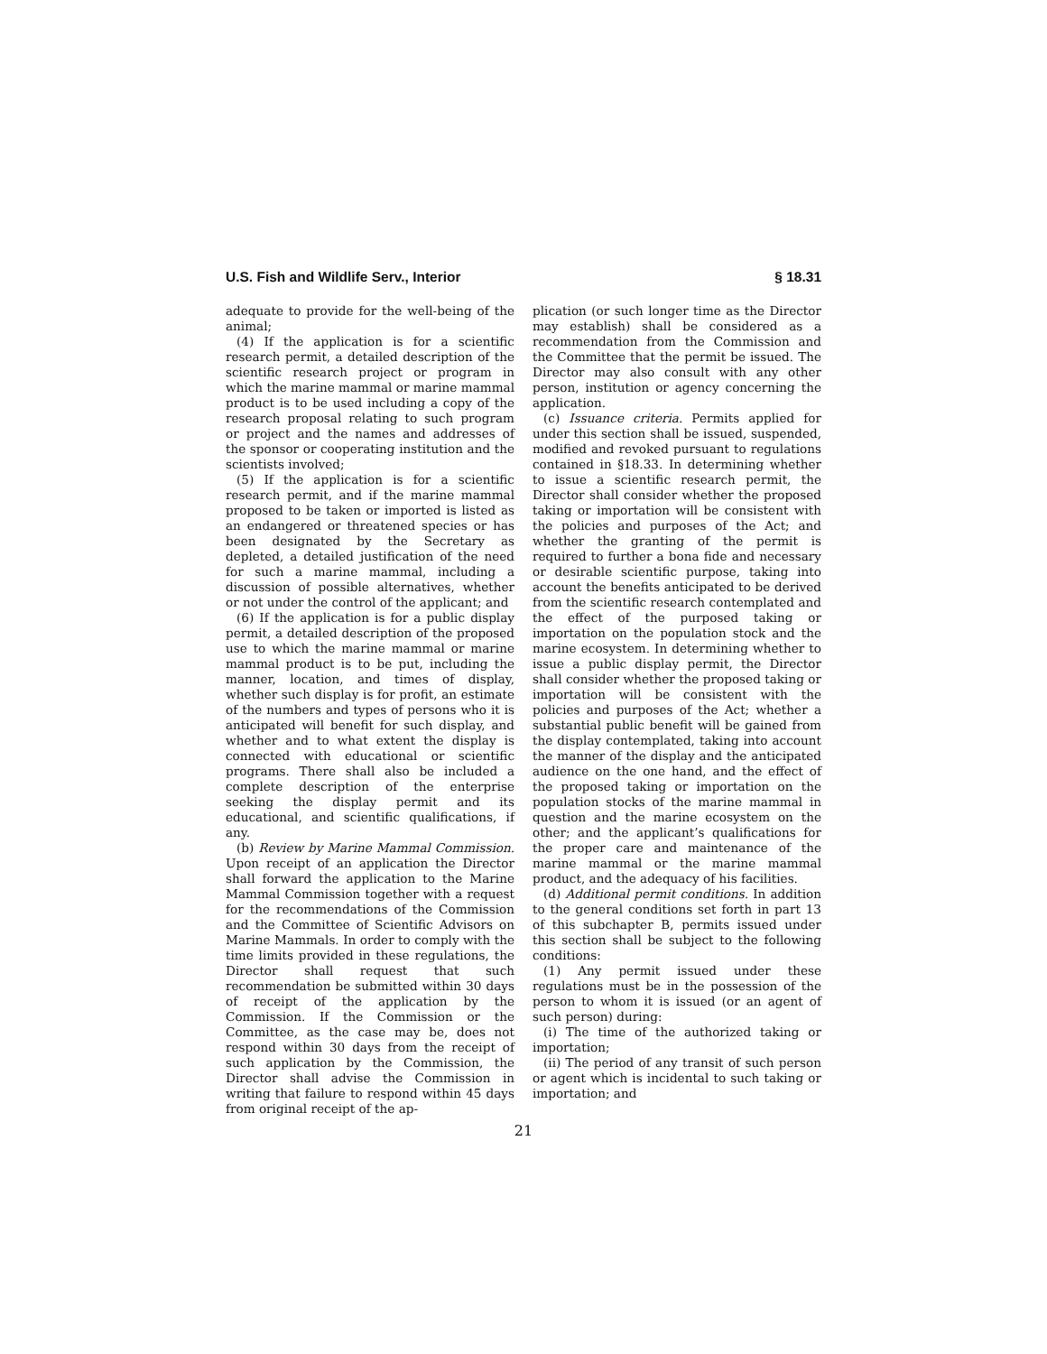U.S. Fish and Wildlife Serv., Interior § 18.31
adequate to provide for the well-being of the animal;
(4) If the application is for a scientific research permit, a detailed description of the scientific research project or program in which the marine mammal or marine mammal product is to be used including a copy of the research proposal relating to such program or project and the names and addresses of the sponsor or cooperating institution and the scientists involved;
(5) If the application is for a scientific research permit, and if the marine mammal proposed to be taken or imported is listed as an endangered or threatened species or has been designated by the Secretary as depleted, a detailed justification of the need for such a marine mammal, including a discussion of possible alternatives, whether or not under the control of the applicant; and
(6) If the application is for a public display permit, a detailed description of the proposed use to which the marine mammal or marine mammal product is to be put, including the manner, location, and times of display, whether such display is for profit, an estimate of the numbers and types of persons who it is anticipated will benefit for such display, and whether and to what extent the display is connected with educational or scientific programs. There shall also be included a complete description of the enterprise seeking the display permit and its educational, and scientific qualifications, if any.
(b) Review by Marine Mammal Commission. Upon receipt of an application the Director shall forward the application to the Marine Mammal Commission together with a request for the recommendations of the Commission and the Committee of Scientific Advisors on Marine Mammals. In order to comply with the time limits provided in these regulations, the Director shall request that such recommendation be submitted within 30 days of receipt of the application by the Commission. If the Commission or the Committee, as the case may be, does not respond within 30 days from the receipt of such application by the Commission, the Director shall advise the Commission in writing that failure to respond within 45 days from original receipt of the ap-
plication (or such longer time as the Director may establish) shall be considered as a recommendation from the Commission and the Committee that the permit be issued. The Director may also consult with any other person, institution or agency concerning the application.
(c) Issuance criteria. Permits applied for under this section shall be issued, suspended, modified and revoked pursuant to regulations contained in §18.33. In determining whether to issue a scientific research permit, the Director shall consider whether the proposed taking or importation will be consistent with the policies and purposes of the Act; and whether the granting of the permit is required to further a bona fide and necessary or desirable scientific purpose, taking into account the benefits anticipated to be derived from the scientific research contemplated and the effect of the purposed taking or importation on the population stock and the marine ecosystem. In determining whether to issue a public display permit, the Director shall consider whether the proposed taking or importation will be consistent with the policies and purposes of the Act; whether a substantial public benefit will be gained from the display contemplated, taking into account the manner of the display and the anticipated audience on the one hand, and the effect of the proposed taking or importation on the population stocks of the marine mammal in question and the marine ecosystem on the other; and the applicant’s qualifications for the proper care and maintenance of the marine mammal or the marine mammal product, and the adequacy of his facilities.
(d) Additional permit conditions. In addition to the general conditions set forth in part 13 of this subchapter B, permits issued under this section shall be subject to the following conditions:
(1) Any permit issued under these regulations must be in the possession of the person to whom it is issued (or an agent of such person) during:
(i) The time of the authorized taking or importation;
(ii) The period of any transit of such person or agent which is incidental to such taking or importation; and
21